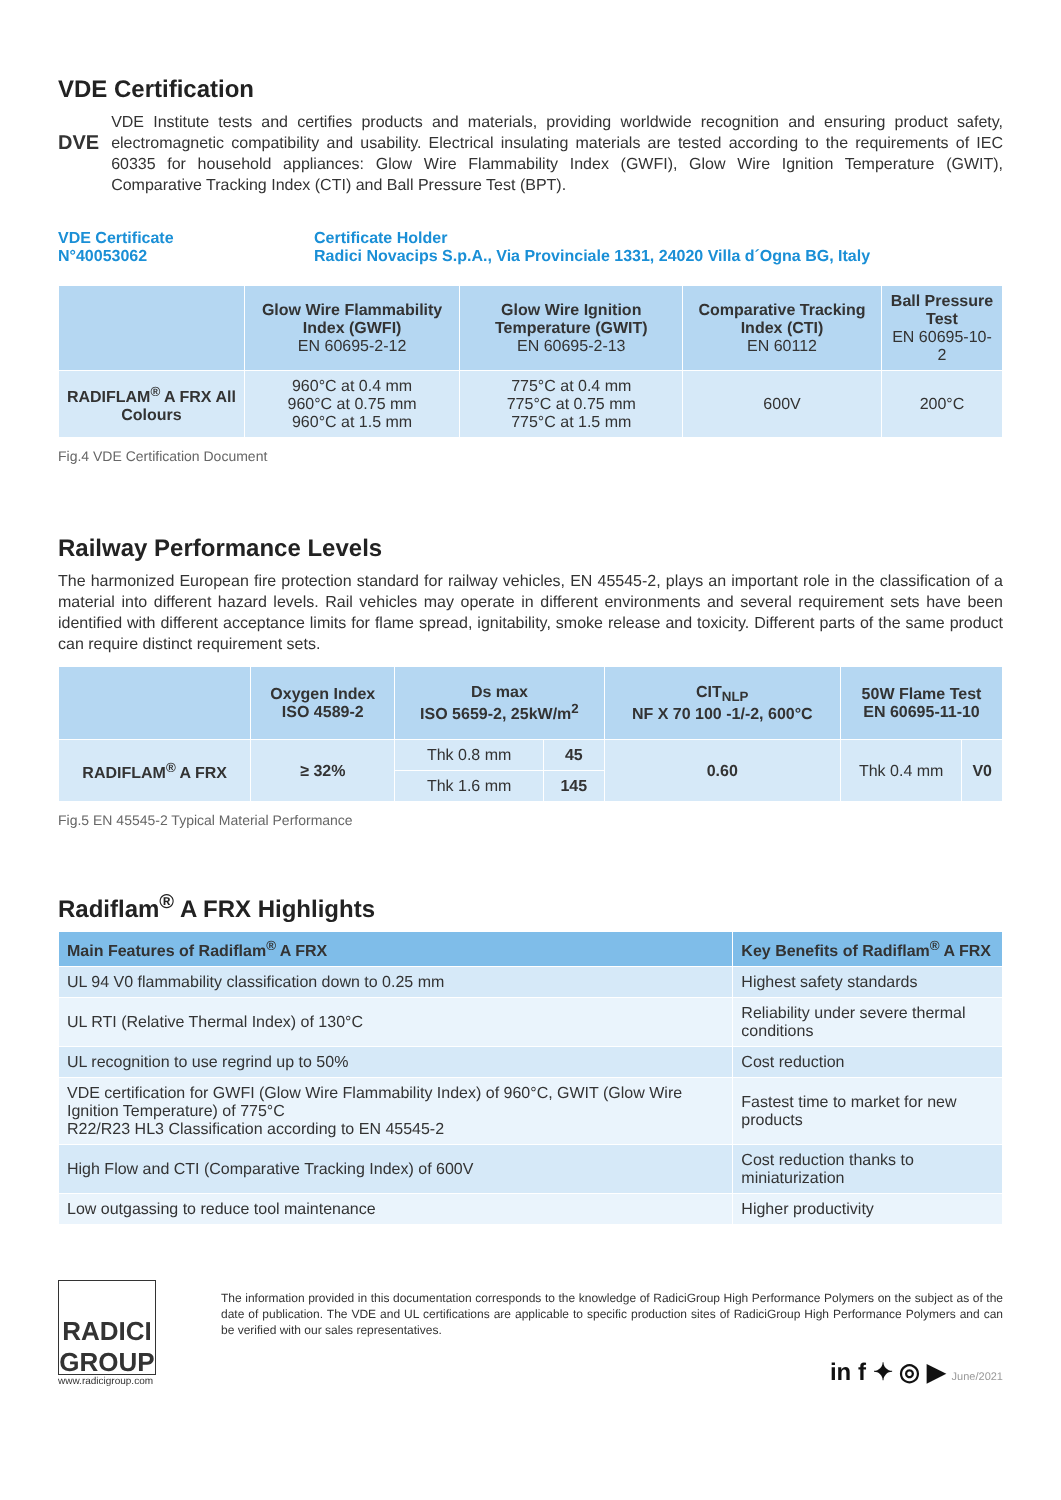VDE Certification
DVE
VDE Institute tests and certifies products and materials, providing worldwide recognition and ensuring product safety, electromagnetic compatibility and usability. Electrical insulating materials are tested according to the requirements of IEC 60335 for household appliances: Glow Wire Flammability Index (GWFI), Glow Wire Ignition Temperature (GWIT), Comparative Tracking Index (CTI) and Ball Pressure Test (BPT).
VDE Certificate
N°40053062
Certificate Holder
Radici Novacips S.p.A., Via Provinciale 1331, 24020 Villa d´Ogna BG, Italy
| | Glow Wire Flammability Index (GWFI) EN 60695-2-12 | Glow Wire Ignition Temperature (GWIT) EN 60695-2-13 | Comparative Tracking Index (CTI) EN 60112 | Ball Pressure Test EN 60695-10-2 |
| --- | --- | --- | --- | --- |
| RADIFLAM<sup>®</sup> A FRX All Colours | 960°C at 0.4 mm 960°C at 0.75 mm 960°C at 1.5 mm | 775°C at 0.4 mm 775°C at 0.75 mm 775°C at 1.5 mm | 600V | 200°C |
Fig.4 VDE Certification Document
Railway Performance Levels
The harmonized European fire protection standard for railway vehicles, EN 45545-2, plays an important role in the classification of a material into different hazard levels. Rail vehicles may operate in different environments and several requirement sets have been identified with different acceptance limits for flame spread, ignitability, smoke release and toxicity. Different parts of the same product can require distinct requirement sets.
| | Oxygen Index ISO 4589-2 | Ds max ISO 5659-2, 25kW/m<sup>2</sup> | | CIT<sub>NLP</sub> NF X 70 100 -1/-2, 600°C | 50W Flame Test EN 60695-11-10 | |
| --- | --- | --- | --- | --- | --- | --- |
| RADIFLAM<sup>®</sup> A FRX | ≥ 32% | Thk 0.8 mm | 45 | 0.60 | Thk 0.4 mm | V0 |
| | | Thk 1.6 mm | 145 | | | |
Fig.5 EN 45545-2 Typical Material Performance
Radiflam<sup>®</sup> A FRX Highlights
| Main Features of Radiflam<sup>®</sup> A FRX | Key Benefits of Radiflam<sup>®</sup> A FRX |
| --- | --- |
| UL 94 V0 flammability classification down to 0.25 mm | Highest safety standards |
| UL RTI (Relative Thermal Index) of 130°C | Reliability under severe thermal conditions |
| UL recognition to use regrind up to 50% | Cost reduction |
| VDE certification for GWFI (Glow Wire Flammability Index) of 960°C, GWIT (Glow Wire Ignition Temperature) of 775°C R22/R23 HL3 Classification according to EN 45545-2 | Fastest time to market for new products |
| High Flow and CTI (Comparative Tracking Index) of 600V | Cost reduction thanks to miniaturization |
| Low outgassing to reduce tool maintenance | Higher productivity |
RADICI GROUP
www.radicigroup.com
The information provided in this documentation corresponds to the knowledge of RadiciGroup High Performance Polymers on the subject as of the date of publication. The VDE and UL certifications are applicable to specific production sites of RadiciGroup High Performance Polymers and can be verified with our sales representatives.
in f ✦ ◎ ▶ June/2021